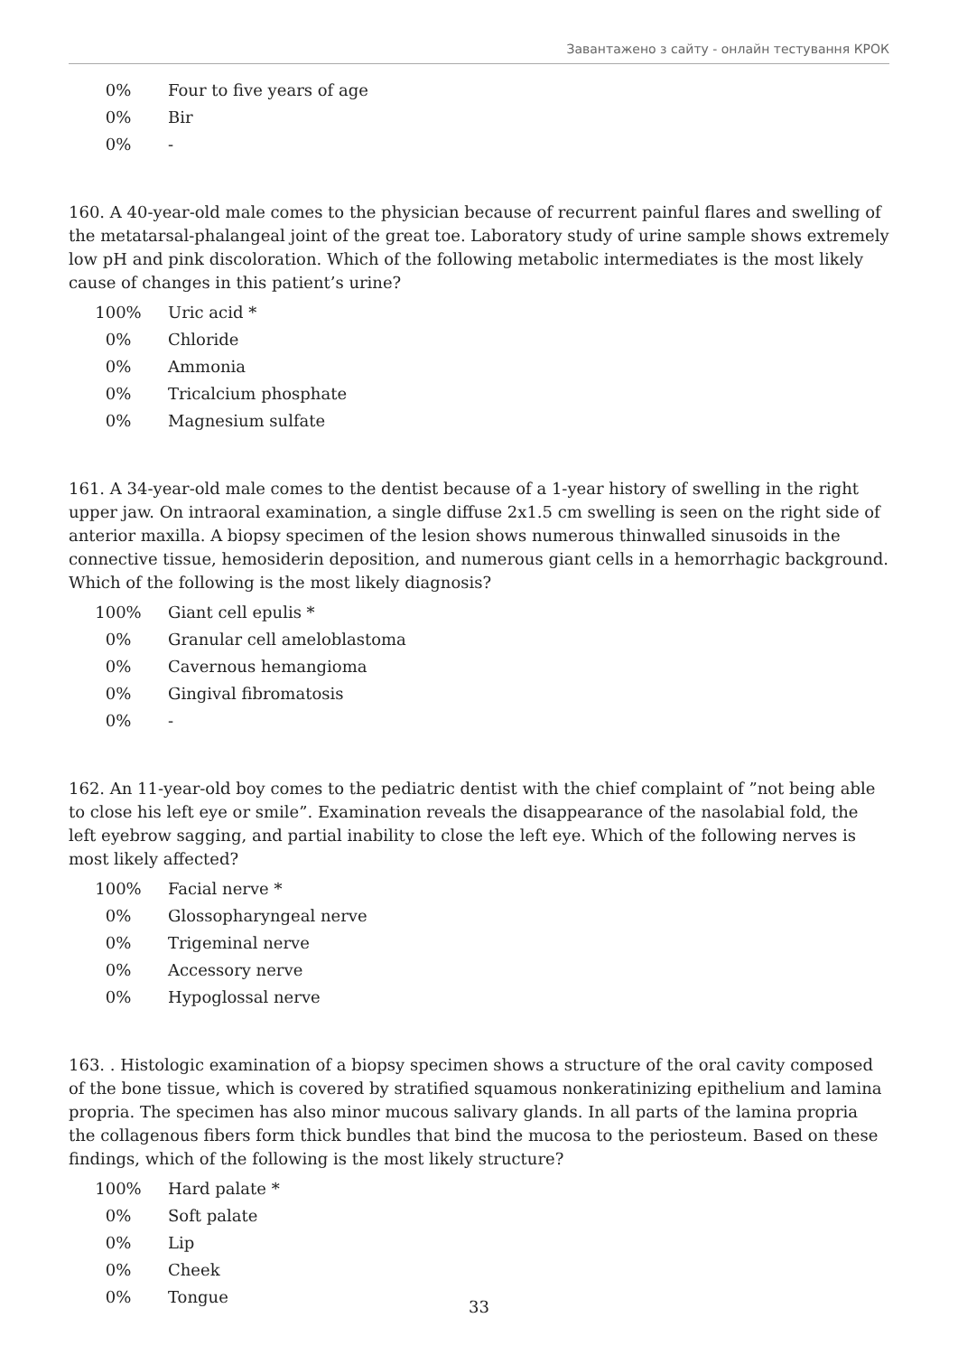Завантажено з сайту - онлайн тестування КРОК
| 0% | Four to five years of age |
| 0% | Bir |
| 0% | - |
160. A 40-year-old male comes to the physician because of recurrent painful flares and swelling of the metatarsal-phalangeal joint of the great toe. Laboratory study of urine sample shows extremely low pH and pink discoloration. Which of the following metabolic intermediates is the most likely cause of changes in this patient’s urine?
| 100% | Uric acid * |
| 0% | Chloride |
| 0% | Ammonia |
| 0% | Tricalcium phosphate |
| 0% | Magnesium sulfate |
161. A 34-year-old male comes to the dentist because of a 1-year history of swelling in the right upper jaw. On intraoral examination, a single diffuse 2x1.5 cm swelling is seen on the right side of anterior maxilla. A biopsy specimen of the lesion shows numerous thinwalled sinusoids in the connective tissue, hemosiderin deposition, and numerous giant cells in a hemorrhagic background. Which of the following is the most likely diagnosis?
| 100% | Giant cell epulis * |
| 0% | Granular cell ameloblastoma |
| 0% | Cavernous hemangioma |
| 0% | Gingival fibromatosis |
| 0% | - |
162. An 11-year-old boy comes to the pediatric dentist with the chief complaint of ”not being able to close his left eye or smile”. Examination reveals the disappearance of the nasolabial fold, the left eyebrow sagging, and partial inability to close the left eye. Which of the following nerves is most likely affected?
| 100% | Facial nerve * |
| 0% | Glossopharyngeal nerve |
| 0% | Trigeminal nerve |
| 0% | Accessory nerve |
| 0% | Hypoglossal nerve |
163. . Histologic examination of a biopsy specimen shows a structure of the oral cavity composed of the bone tissue, which is covered by stratified squamous nonkeratinizing epithelium and lamina propria. The specimen has also minor mucous salivary glands. In all parts of the lamina propria the collagenous fibers form thick bundles that bind the mucosa to the periosteum. Based on these findings, which of the following is the most likely structure?
| 100% | Hard palate * |
| 0% | Soft palate |
| 0% | Lip |
| 0% | Cheek |
| 0% | Tongue |
33